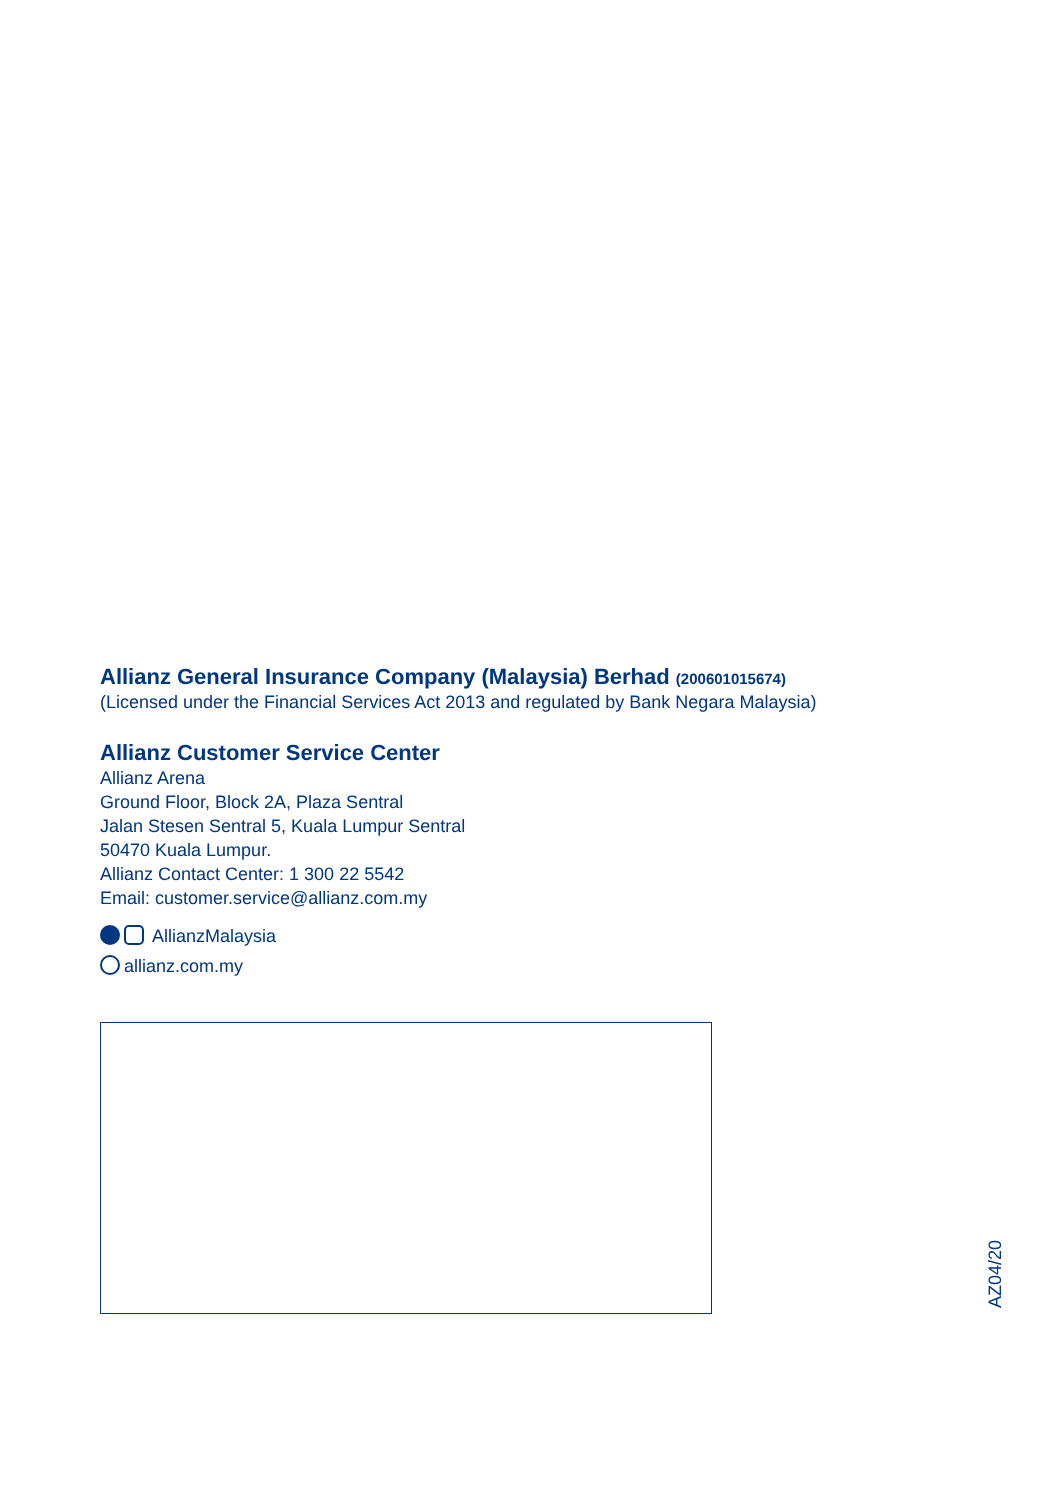Allianz General Insurance Company (Malaysia) Berhad (200601015674)
(Licensed under the Financial Services Act 2013 and regulated by Bank Negara Malaysia)
Allianz Customer Service Center
Allianz Arena
Ground Floor, Block 2A, Plaza Sentral
Jalan Stesen Sentral 5, Kuala Lumpur Sentral
50470 Kuala Lumpur.
Allianz Contact Center: 1 300 22 5542
Email: customer.service@allianz.com.my
AllianzMalaysia
allianz.com.my
AZ04/20